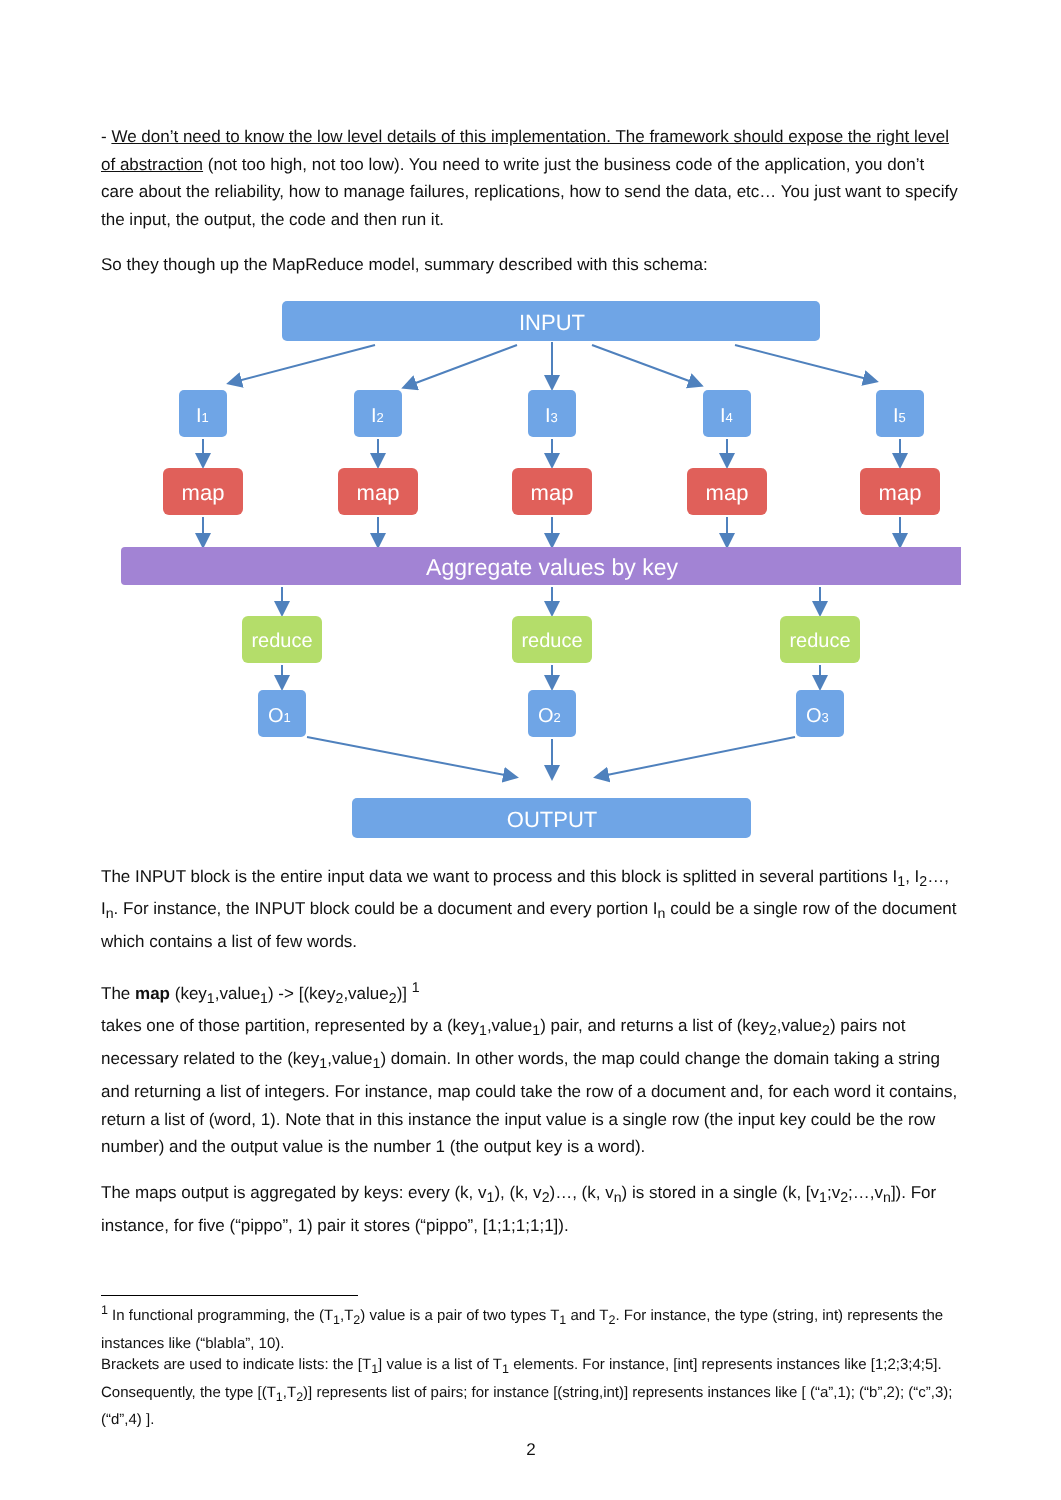- We don’t need to know the low level details of this implementation. The framework should expose the right level of abstraction (not too high, not too low). You need to write just the business code of the application, you don’t care about the reliability, how to manage failures, replications, how to send the data, etc… You just want to specify the input, the output, the code and then run it.
So they though up the MapReduce model, summary described with this schema:
INPUT
I1
I2
I3
I4
I5
map
map
map
map
map
Aggregate values by key
reduce
reduce
reduce
O1
O2
O3
OUTPUT
The INPUT block is the entire input data we want to process and this block is splitted in several partitions I<sub>1</sub>, I<sub>2</sub>…, I<sub>n</sub>. For instance, the INPUT block could be a document and every portion I<sub>n</sub> could be a single row of the document which contains a list of few words.
The map (key<sub>1</sub>,value<sub>1</sub>) -> [(key<sub>2</sub>,value<sub>2</sub>)] <sup>1</sup>
takes one of those partition, represented by a (key<sub>1</sub>,value<sub>1</sub>) pair, and returns a list of (key<sub>2</sub>,value<sub>2</sub>) pairs not necessary related to the (key<sub>1</sub>,value<sub>1</sub>) domain. In other words, the map could change the domain taking a string and returning a list of integers. For instance, map could take the row of a document and, for each word it contains, return a list of (word, 1). Note that in this instance the input value is a single row (the input key could be the row number) and the output value is the number 1 (the output key is a word).
The maps output is aggregated by keys: every (k, v<sub>1</sub>), (k, v<sub>2</sub>)…, (k, v<sub>n</sub>) is stored in a single (k, [v<sub>1</sub>;v<sub>2</sub>;…,v<sub>n</sub>]). For instance, for five (“pippo”, 1) pair it stores (“pippo”, [1;1;1;1;1]).
<sup>1</sup> In functional programming, the (T<sub>1</sub>,T<sub>2</sub>) value is a pair of two types T<sub>1</sub> and T<sub>2</sub>. For instance, the type (string, int) represents the instances like (“blabla”, 10).
Brackets are used to indicate lists: the [T<sub>1</sub>] value is a list of T<sub>1</sub> elements. For instance, [int] represents instances like [1;2;3;4;5].
Consequently, the type [(T<sub>1</sub>,T<sub>2</sub>)] represents list of pairs; for instance [(string,int)] represents instances like [ (“a”,1); (“b”,2); (“c”,3); (“d”,4) ].
2